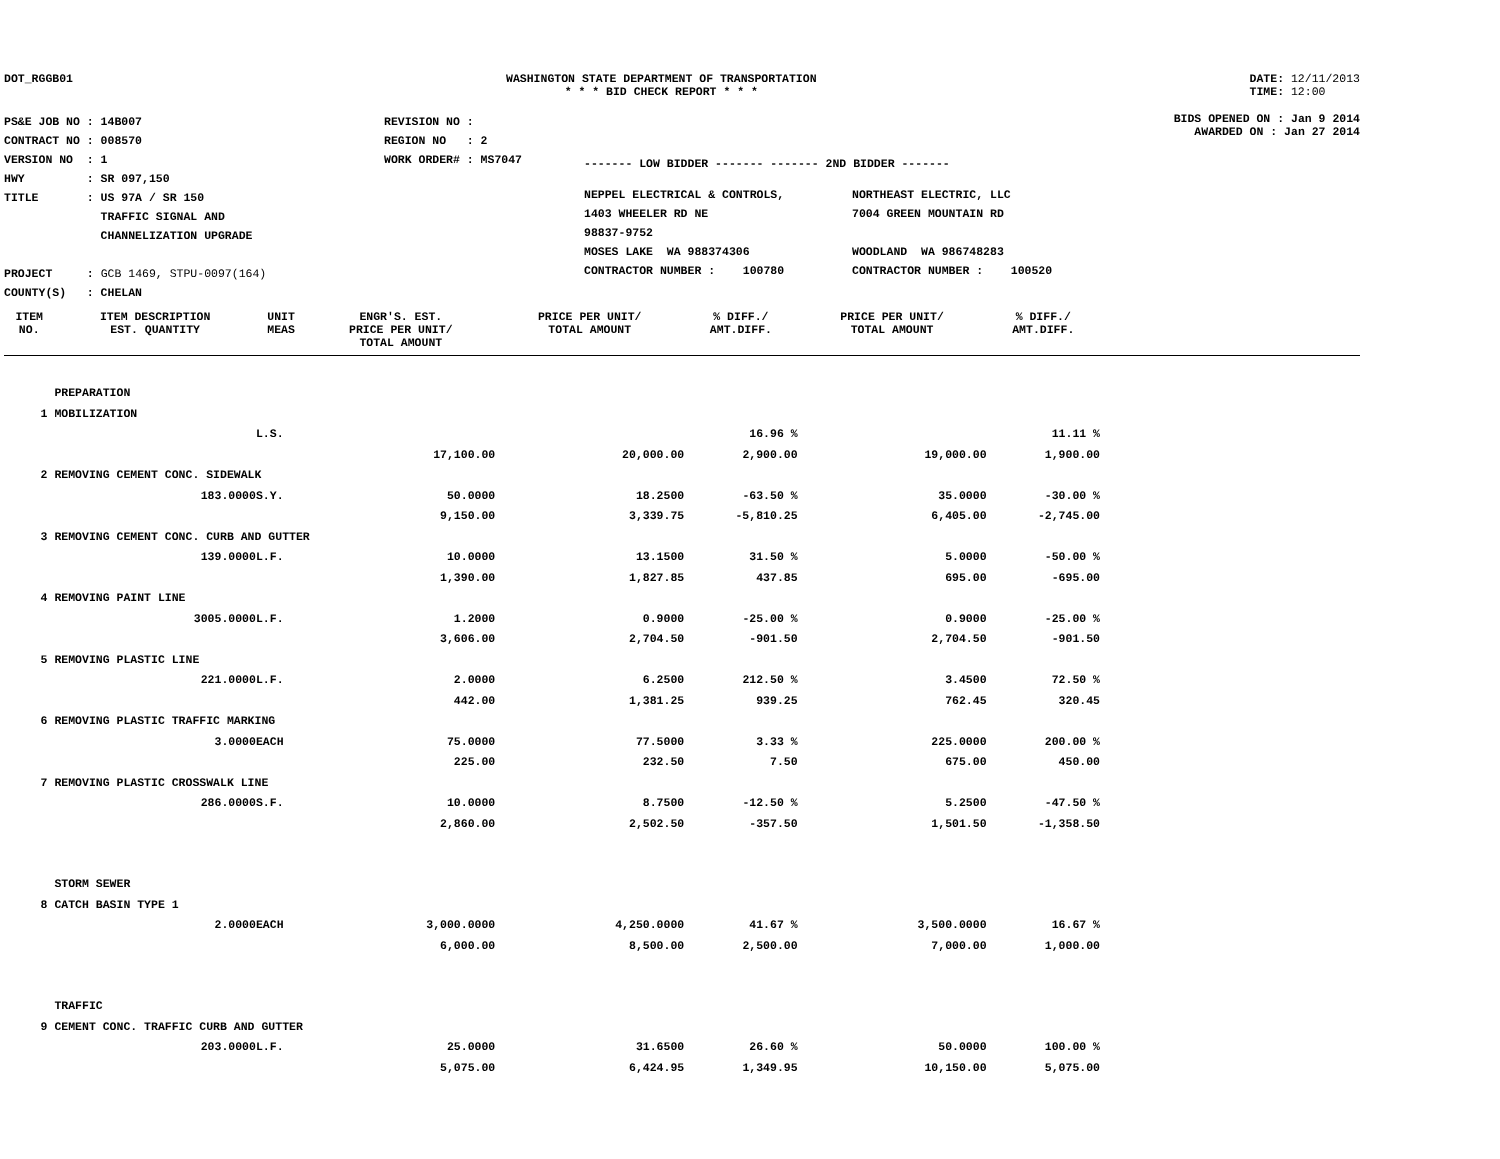DOT_RGGB01 WASHINGTON STATE DEPARTMENT OF TRANSPORTATION
* * * BID CHECK REPORT * * *
DATE: 12/11/2013
TIME: 12:00
| PS&E JOB NO : 14B007 | REVISION NO : |
| CONTRACT NO : 008570 | REGION NO : 2 |
| VERSION NO : 1 | WORK ORDER# : MS7047 |
| HWY : SR 097,150 | |
| TITLE : US 97A / SR 150 TRAFFIC SIGNAL AND CHANNELIZATION UPGRADE | |
| PROJECT : GCB 1469, STPU-0097(164) | |
| COUNTY(S) : CHELAN | |
------- LOW BIDDER ------- ------- 2ND BIDDER -------
| NEPPEL ELECTRICAL & CONTROLS, 1403 WHEELER RD NE 98837-9752 MOSES LAKE WA 988374306 CONTRACTOR NUMBER : 100780 | NORTHEAST ELECTRIC, LLC 7004 GREEN MOUNTAIN RD WOODLAND WA 986748283 CONTRACTOR NUMBER : 100520 |
BIDS OPENED ON : Jan 9 2014
AWARDED ON : Jan 27 2014
| ITEM NO. | ITEM DESCRIPTION EST. QUANTITY | UNIT MEAS | ENGR'S. EST. PRICE PER UNIT/ TOTAL AMOUNT | PRICE PER UNIT/ TOTAL AMOUNT | % DIFF./ AMT.DIFF. | PRICE PER UNIT/ TOTAL AMOUNT | % DIFF./ AMT.DIFF. | |
| --- | --- | --- | --- | --- | --- | --- | --- | --- |
| | PREPARATION | | | | | | | |
| 1 | MOBILIZATION | | | | | | | |
| | | L.S. | | | 16.96 % | | 11.11 % | |
| | | | 17,100.00 | 20,000.00 | 2,900.00 | 19,000.00 | 1,900.00 | |
| 2 | REMOVING CEMENT CONC. SIDEWALK | | | | | | | |
| | 183.0000 | S.Y. | 50.0000 | 18.2500 | -63.50 % | 35.0000 | -30.00 % | |
| | | | 9,150.00 | 3,339.75 | -5,810.25 | 6,405.00 | -2,745.00 | |
| 3 | REMOVING CEMENT CONC. CURB AND GUTTER | | | | | | | |
| | 139.0000 | L.F. | 10.0000 | 13.1500 | 31.50 % | 5.0000 | -50.00 % | |
| | | | 1,390.00 | 1,827.85 | 437.85 | 695.00 | -695.00 | |
| 4 | REMOVING PAINT LINE | | | | | | | |
| | 3005.0000 | L.F. | 1.2000 | 0.9000 | -25.00 % | 0.9000 | -25.00 % | |
| | | | 3,606.00 | 2,704.50 | -901.50 | 2,704.50 | -901.50 | |
| 5 | REMOVING PLASTIC LINE | | | | | | | |
| | 221.0000 | L.F. | 2.0000 | 6.2500 | 212.50 % | 3.4500 | 72.50 % | |
| | | | 442.00 | 1,381.25 | 939.25 | 762.45 | 320.45 | |
| 6 | REMOVING PLASTIC TRAFFIC MARKING | | | | | | | |
| | 3.0000 | EACH | 75.0000 | 77.5000 | 3.33 % | 225.0000 | 200.00 % | |
| | | | 225.00 | 232.50 | 7.50 | 675.00 | 450.00 | |
| 7 | REMOVING PLASTIC CROSSWALK LINE | | | | | | | |
| | 286.0000 | S.F. | 10.0000 | 8.7500 | -12.50 % | 5.2500 | -47.50 % | |
| | | | 2,860.00 | 2,502.50 | -357.50 | 1,501.50 | -1,358.50 | |
| | STORM SEWER | | | | | | | |
| 8 | CATCH BASIN TYPE 1 | | | | | | | |
| | 2.0000 | EACH | 3,000.0000 | 4,250.0000 | 41.67 % | 3,500.0000 | 16.67 % | |
| | | | 6,000.00 | 8,500.00 | 2,500.00 | 7,000.00 | 1,000.00 | |
| | TRAFFIC | | | | | | | |
| 9 | CEMENT CONC. TRAFFIC CURB AND GUTTER | | | | | | | |
| | 203.0000 | L.F. | 25.0000 | 31.6500 | 26.60 % | 50.0000 | 100.00 % | |
| | | | 5,075.00 | 6,424.95 | 1,349.95 | 10,150.00 | 5,075.00 | |